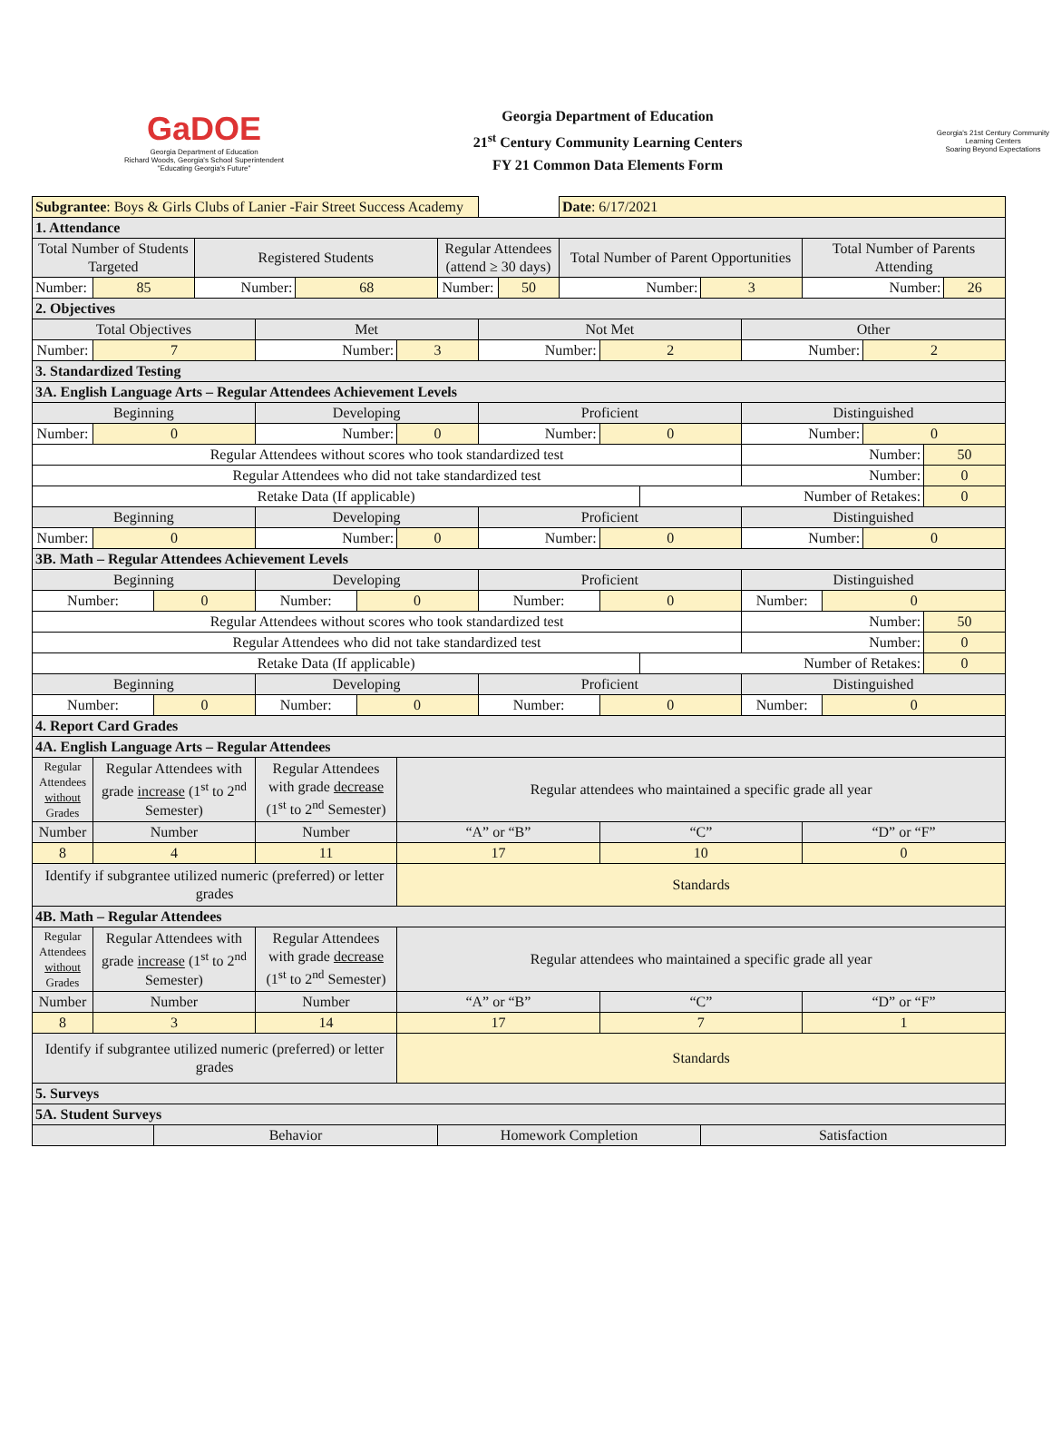GaDOE
Georgia Department of Education
Richard Woods, Georgia's School Superintendent
"Educating Georgia's Future"
Georgia Department of Education
21<sup>st</sup> Century Community Learning Centers
FY 21 Common Data Elements Form
Georgia's 21st Century Community Learning Centers
Soaring Beyond Expectations
| Subgrantee : Boys & Girls Clubs of Lanier -Fair Street Success Academy | | | | | | | | | | | Date : 6/17/2021 | | | | | | | | | |
| 1. Attendance | | | | | | | | | | | | | | | | | | | | |
| Total Number of Students Targeted | | | Registered Students | | | | | Regular Attendees (attend ≥ 30 days) | | | Total Number of Parent Opportunities | | | | | Total Number of Parents Attending | | | | |
| Number: | 85 | | Number: | | 68 | | | Number: | | 50 | Number: | | | 3 | | Number: | | | | 26 |
| 2. Objectives | | | | | | | | | | | | | | | | | | | | |
| Total Objectives | | | | Met | | | | | Not Met | | | | | | Other | | | | | |
| Number: | 7 | | | Number: | | | 3 | | Number: | | | 2 | | | Number: | | | 2 | | |
| 3. Standardized Testing | | | | | | | | | | | | | | | | | | | | |
| 3A. English Language Arts – Regular Attendees Achievement Levels | | | | | | | | | | | | | | | | | | | | |
| Beginning | | | | Developing | | | | | Proficient | | | | | | Distinguished | | | | | |
| Number: | 0 | | | Number: | | | 0 | | Number: | | | 0 | | | Number: | | | 0 | | |
| Regular Attendees without scores who took standardized test | | | | | | | | | | | | | | | Number: | | | | 50 | |
| Regular Attendees who did not take standardized test | | | | | | | | | | | | | | | Number: | | | | 0 | |
| Retake Data (If applicable) | | | | | | | | | | | | | Number of Retakes: | | | | | | 0 | |
| Beginning | | | | Developing | | | | | Proficient | | | | | | Distinguished | | | | | |
| Number: | 0 | | | Number: | | | 0 | | Number: | | | 0 | | | Number: | | | 0 | | |
| 3B. Math – Regular Attendees Achievement Levels | | | | | | | | | | | | | | | | | | | | |
| Beginning | | | | Developing | | | | | Proficient | | | | | | Distinguished | | | | | |
| Number: | | 0 | | Number: | | 0 | | | Number: | | | 0 | | | Number: | | 0 | | | |
| Regular Attendees without scores who took standardized test | | | | | | | | | | | | | | | Number: | | | | 50 | |
| Regular Attendees who did not take standardized test | | | | | | | | | | | | | | | Number: | | | | 0 | |
| Retake Data (If applicable) | | | | | | | | | | | | | Number of Retakes: | | | | | | 0 | |
| Beginning | | | | Developing | | | | | Proficient | | | | | | Distinguished | | | | | |
| Number: | | 0 | | Number: | | 0 | | | Number: | | | 0 | | | Number: | | 0 | | | |
| 4. Report Card Grades | | | | | | | | | | | | | | | | | | | | |
| 4A. English Language Arts – Regular Attendees | | | | | | | | | | | | | | | | | | | | |
| Regular Attendees without Grades | Regular Attendees with grade increase (1<sup>st</sup> to 2<sup>nd</sup> Semester) | | | Regular Attendees with grade decrease (1<sup>st</sup> to 2<sup>nd</sup> Semester) | | | Regular attendees who maintained a specific grade all year | | | | | | | | | | | | | |
| Number | Number | | | Number | | | “A” or “B” | | | | | “C” | | | | “D” or “F” | | | | |
| 8 | 4 | | | 11 | | | 17 | | | | | 10 | | | | 0 | | | | |
| Identify if subgrantee utilized numeric (preferred) or letter grades | | | | | | | Standards | | | | | | | | | | | | | |
| 4B. Math – Regular Attendees | | | | | | | | | | | | | | | | | | | | |
| Regular Attendees without Grades | Regular Attendees with grade increase (1<sup>st</sup> to 2<sup>nd</sup> Semester) | | | Regular Attendees with grade decrease (1<sup>st</sup> to 2<sup>nd</sup> Semester) | | | Regular attendees who maintained a specific grade all year | | | | | | | | | | | | | |
| Number | Number | | | Number | | | “A” or “B” | | | | | “C” | | | | “D” or “F” | | | | |
| 8 | 3 | | | 14 | | | 17 | | | | | 7 | | | | 1 | | | | |
| Identify if subgrantee utilized numeric (preferred) or letter grades | | | | | | | Standards | | | | | | | | | | | | | |
| 5. Surveys | | | | | | | | | | | | | | | | | | | | |
| 5A. Student Surveys | | | | | | | | | | | | | | | | | | | | |
| | | Behavior | | | | | | Homework Completion | | | | | | Satisfaction | | | | | | |